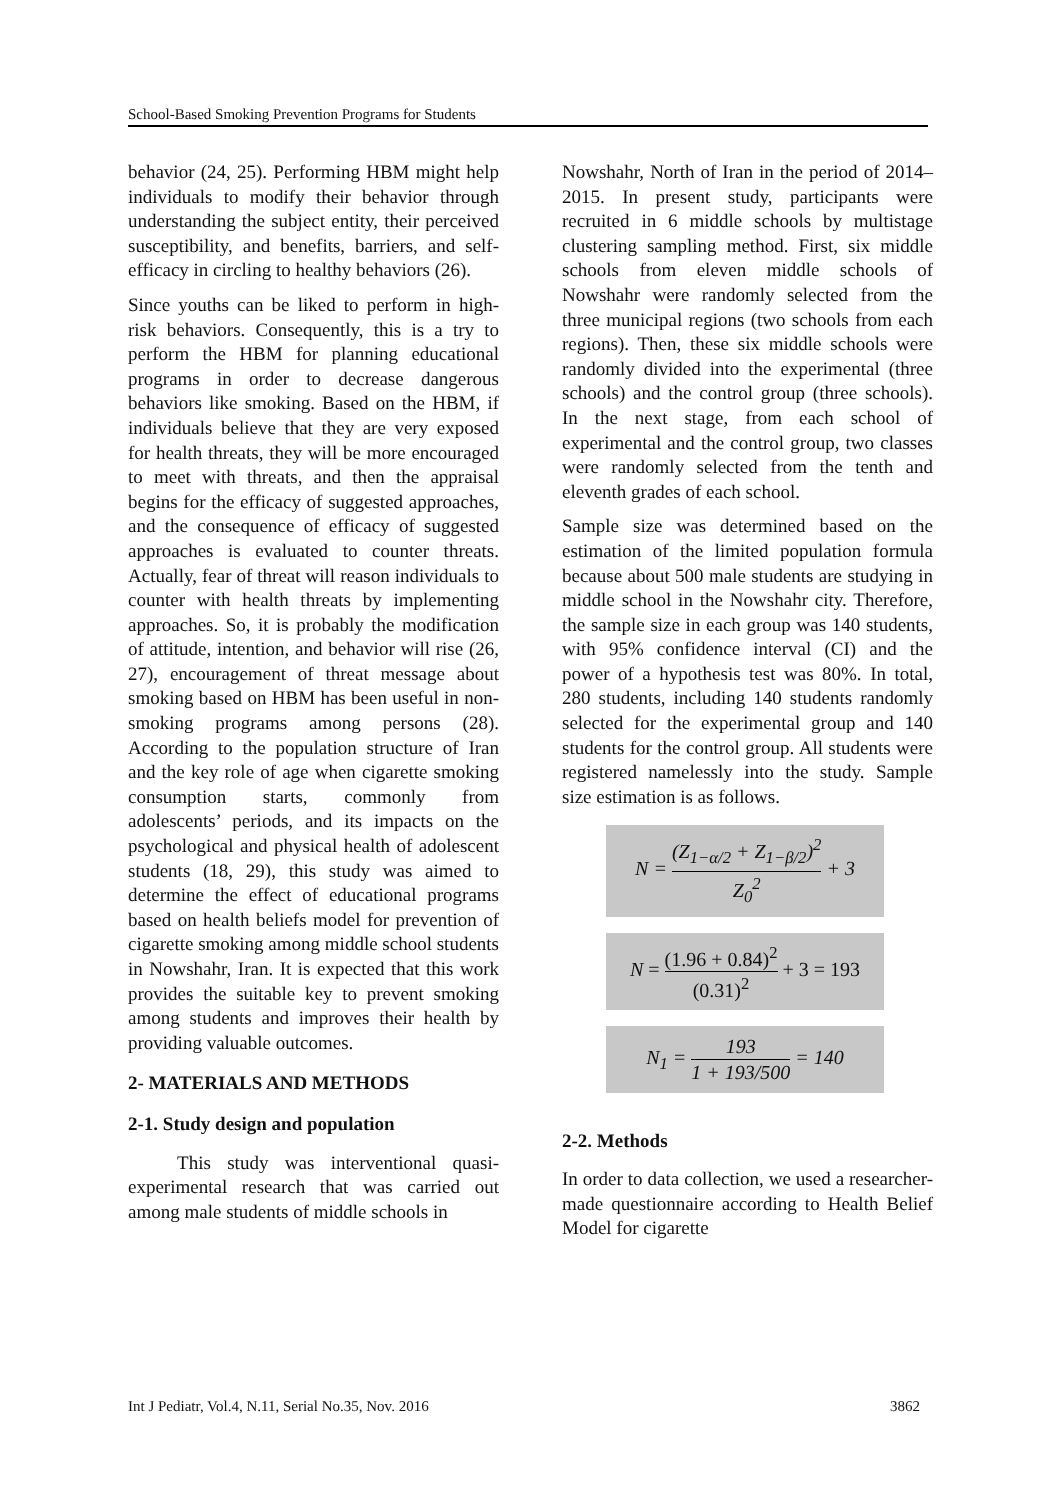School-Based Smoking Prevention Programs for Students
behavior (24, 25). Performing HBM might help individuals to modify their behavior through understanding the subject entity, their perceived susceptibility, and benefits, barriers, and self-efficacy in circling to healthy behaviors (26).
Since youths can be liked to perform in high-risk behaviors. Consequently, this is a try to perform the HBM for planning educational programs in order to decrease dangerous behaviors like smoking. Based on the HBM, if individuals believe that they are very exposed for health threats, they will be more encouraged to meet with threats, and then the appraisal begins for the efficacy of suggested approaches, and the consequence of efficacy of suggested approaches is evaluated to counter threats. Actually, fear of threat will reason individuals to counter with health threats by implementing approaches. So, it is probably the modification of attitude, intention, and behavior will rise (26, 27), encouragement of threat message about smoking based on HBM has been useful in non-smoking programs among persons (28). According to the population structure of Iran and the key role of age when cigarette smoking consumption starts, commonly from adolescents’ periods, and its impacts on the psychological and physical health of adolescent students (18, 29), this study was aimed to determine the effect of educational programs based on health beliefs model for prevention of cigarette smoking among middle school students in Nowshahr, Iran. It is expected that this work provides the suitable key to prevent smoking among students and improves their health by providing valuable outcomes.
2- MATERIALS AND METHODS
2-1. Study design and population
This study was interventional quasi-experimental research that was carried out among male students of middle schools in
Nowshahr, North of Iran in the period of 2014–2015. In present study, participants were recruited in 6 middle schools by multistage clustering sampling method. First, six middle schools from eleven middle schools of Nowshahr were randomly selected from the three municipal regions (two schools from each regions). Then, these six middle schools were randomly divided into the experimental (three schools) and the control group (three schools). In the next stage, from each school of experimental and the control group, two classes were randomly selected from the tenth and eleventh grades of each school.
Sample size was determined based on the estimation of the limited population formula because about 500 male students are studying in middle school in the Nowshahr city. Therefore, the sample size in each group was 140 students, with 95% confidence interval (CI) and the power of a hypothesis test was 80%. In total, 280 students, including 140 students randomly selected for the experimental group and 140 students for the control group. All students were registered namelessly into the study. Sample size estimation is as follows.
N = (Z<sub>1−α/2</sub> + Z<sub>1−β/2</sub>)<sup>2</sup> Z<sub>0</sub><sup>2</sup> + 3
N = (1.96 + 0.84)<sup>2</sup> (0.31)<sup>2</sup> + 3 = 193
N<sub>1</sub> = 193 1 + 193/500 = 140
2-2. Methods
In order to data collection, we used a researcher-made questionnaire according to Health Belief Model for cigarette
Int J Pediatr, Vol.4, N.11, Serial No.35, Nov. 2016 3862